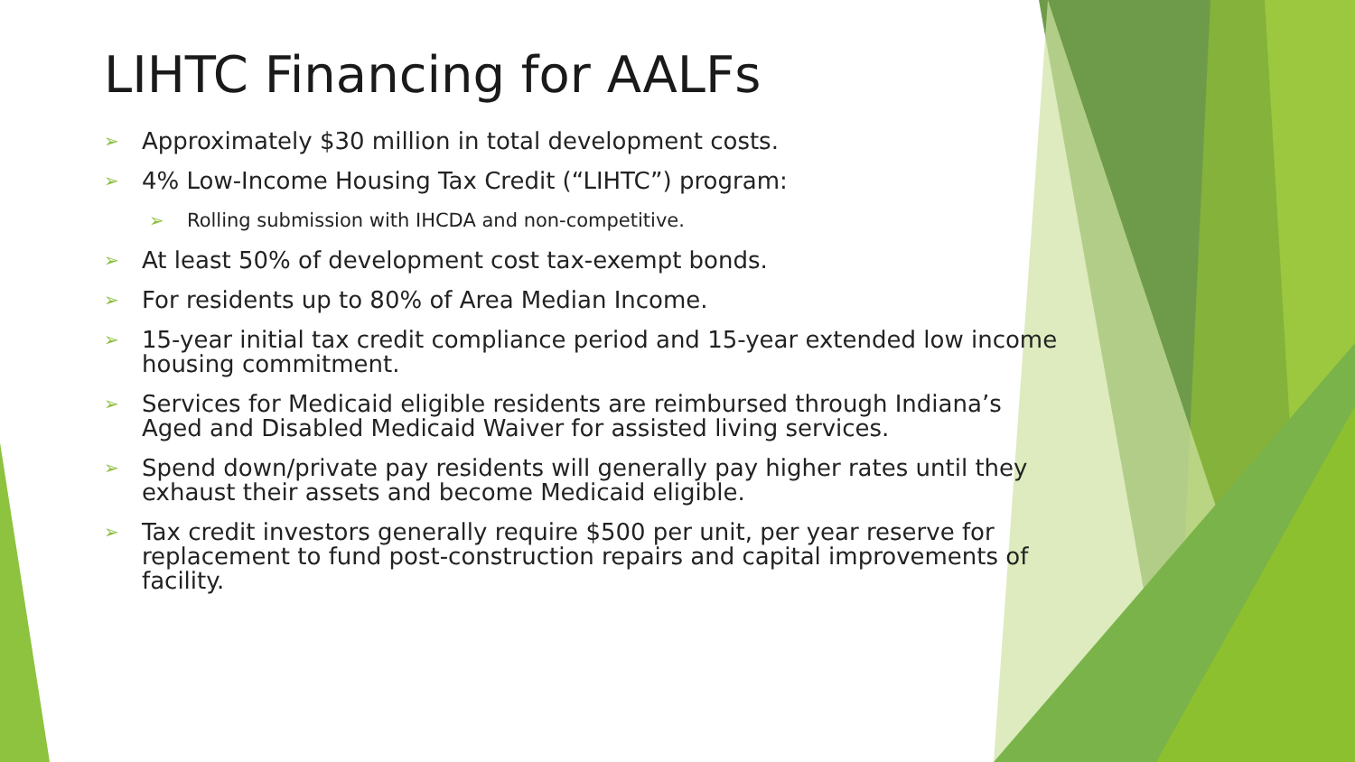LIHTC Financing for AALFs
➢ Approximately $30 million in total development costs.
➢ 4% Low-Income Housing Tax Credit (“LIHTC”) program:
➢ Rolling submission with IHCDA and non-competitive.
➢ At least 50% of development cost tax-exempt bonds.
➢ For residents up to 80% of Area Median Income.
➢ 15-year initial tax credit compliance period and 15-year extended low income housing commitment.
➢ Services for Medicaid eligible residents are reimbursed through Indiana’s Aged and Disabled Medicaid Waiver for assisted living services.
➢ Spend down/private pay residents will generally pay higher rates until they exhaust their assets and become Medicaid eligible.
➢ Tax credit investors generally require $500 per unit, per year reserve for replacement to fund post-construction repairs and capital improvements of facility.